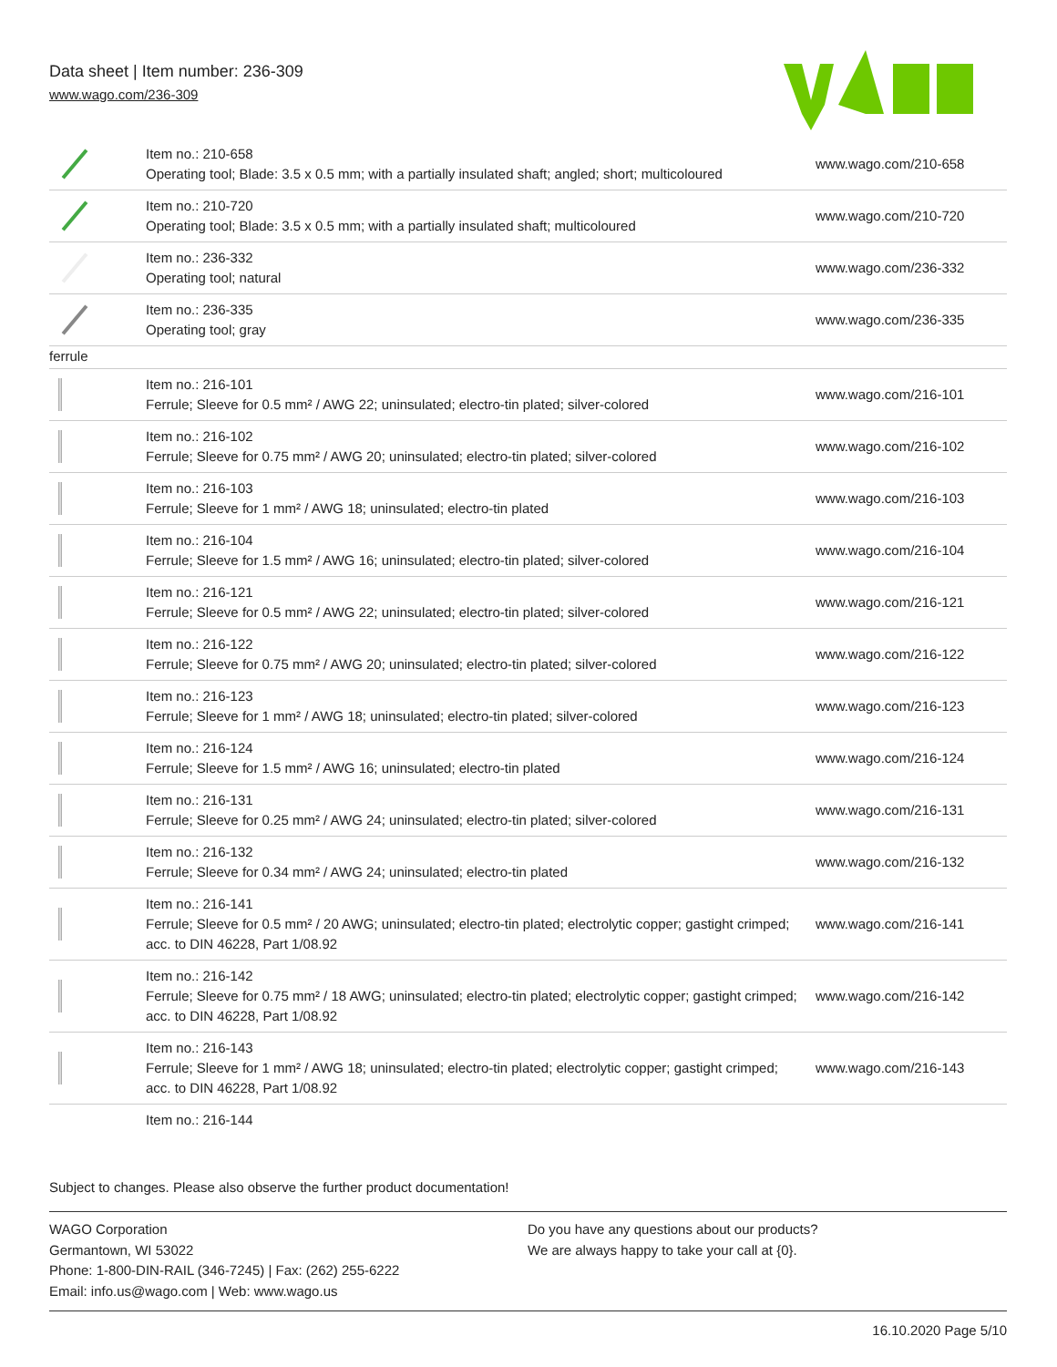Data sheet | Item number: 236-309
www.wago.com/236-309
| | Item no.: 210-658 Operating tool; Blade: 3.5 x 0.5 mm; with a partially insulated shaft; angled; short; multicoloured | www.wago.com/210-658 |
| | Item no.: 210-720 Operating tool; Blade: 3.5 x 0.5 mm; with a partially insulated shaft; multicoloured | www.wago.com/210-720 |
| | Item no.: 236-332 Operating tool; natural | www.wago.com/236-332 |
| | Item no.: 236-335 Operating tool; gray | www.wago.com/236-335 |
| ferrule | | |
| | Item no.: 216-101 Ferrule; Sleeve for 0.5 mm² / AWG 22; uninsulated; electro-tin plated; silver-colored | www.wago.com/216-101 |
| | Item no.: 216-102 Ferrule; Sleeve for 0.75 mm² / AWG 20; uninsulated; electro-tin plated; silver-colored | www.wago.com/216-102 |
| | Item no.: 216-103 Ferrule; Sleeve for 1 mm² / AWG 18; uninsulated; electro-tin plated | www.wago.com/216-103 |
| | Item no.: 216-104 Ferrule; Sleeve for 1.5 mm² / AWG 16; uninsulated; electro-tin plated; silver-colored | www.wago.com/216-104 |
| | Item no.: 216-121 Ferrule; Sleeve for 0.5 mm² / AWG 22; uninsulated; electro-tin plated; silver-colored | www.wago.com/216-121 |
| | Item no.: 216-122 Ferrule; Sleeve for 0.75 mm² / AWG 20; uninsulated; electro-tin plated; silver-colored | www.wago.com/216-122 |
| | Item no.: 216-123 Ferrule; Sleeve for 1 mm² / AWG 18; uninsulated; electro-tin plated; silver-colored | www.wago.com/216-123 |
| | Item no.: 216-124 Ferrule; Sleeve for 1.5 mm² / AWG 16; uninsulated; electro-tin plated | www.wago.com/216-124 |
| | Item no.: 216-131 Ferrule; Sleeve for 0.25 mm² / AWG 24; uninsulated; electro-tin plated; silver-colored | www.wago.com/216-131 |
| | Item no.: 216-132 Ferrule; Sleeve for 0.34 mm² / AWG 24; uninsulated; electro-tin plated | www.wago.com/216-132 |
| | Item no.: 216-141 Ferrule; Sleeve for 0.5 mm² / 20 AWG; uninsulated; electro-tin plated; electrolytic copper; gastight crimped; acc. to DIN 46228, Part 1/08.92 | www.wago.com/216-141 |
| | Item no.: 216-142 Ferrule; Sleeve for 0.75 mm² / 18 AWG; uninsulated; electro-tin plated; electrolytic copper; gastight crimped; acc. to DIN 46228, Part 1/08.92 | www.wago.com/216-142 |
| | Item no.: 216-143 Ferrule; Sleeve for 1 mm² / AWG 18; uninsulated; electro-tin plated; electrolytic copper; gastight crimped; acc. to DIN 46228, Part 1/08.92 | www.wago.com/216-143 |
| | Item no.: 216-144 | |
Subject to changes. Please also observe the further product documentation!
WAGO Corporation
Germantown, WI 53022
Phone: 1-800-DIN-RAIL (346-7245) | Fax: (262) 255-6222
Email: info.us@wago.com | Web: www.wago.us
Do you have any questions about our products?
We are always happy to take your call at {0}.
16.10.2020 Page 5/10